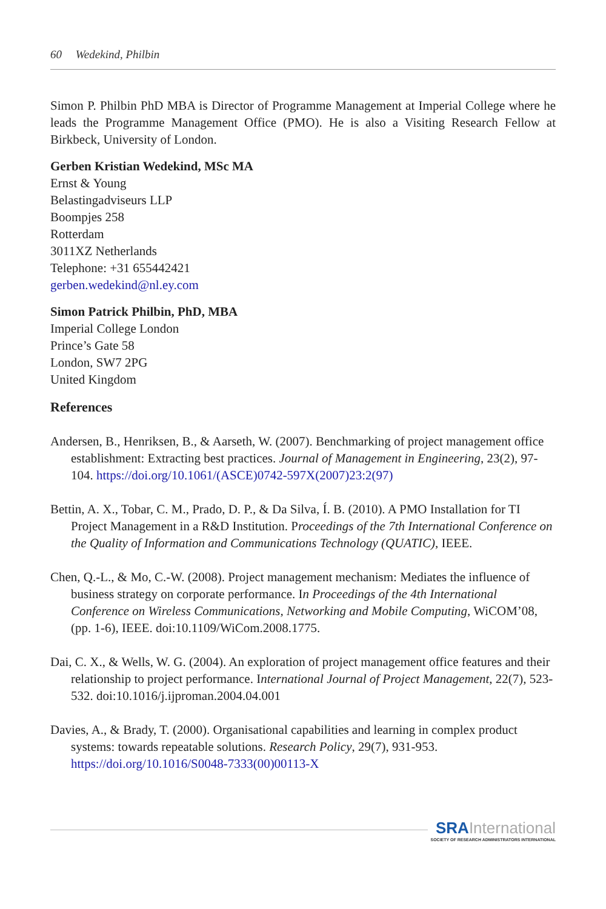60 Wedekind, Philbin
Simon P. Philbin PhD MBA is Director of Programme Management at Imperial College where he leads the Programme Management Office (PMO). He is also a Visiting Research Fellow at Birkbeck, University of London.
Gerben Kristian Wedekind, MSc MA
Ernst & Young
Belastingadviseurs LLP
Boompjes 258
Rotterdam
3011XZ Netherlands
Telephone: +31 655442421
gerben.wedekind@nl.ey.com
Simon Patrick Philbin, PhD, MBA
Imperial College London
Prince’s Gate 58
London, SW7 2PG
United Kingdom
References
Andersen, B., Henriksen, B., & Aarseth, W. (2007). Benchmarking of project management office establishment: Extracting best practices. Journal of Management in Engineering, 23(2), 97-104. https://doi.org/10.1061/(ASCE)0742-597X(2007)23:2(97)
Bettin, A. X., Tobar, C. M., Prado, D. P., & Da Silva, Í. B. (2010). A PMO Installation for TI Project Management in a R&D Institution. Proceedings of the 7th International Conference on the Quality of Information and Communications Technology (QUATIC), IEEE.
Chen, Q.-L., & Mo, C.-W. (2008). Project management mechanism: Mediates the influence of business strategy on corporate performance. In Proceedings of the 4th International Conference on Wireless Communications, Networking and Mobile Computing, WiCOM’08, (pp. 1-6), IEEE. doi:10.1109/WiCom.2008.1775.
Dai, C. X., & Wells, W. G. (2004). An exploration of project management office features and their relationship to project performance. International Journal of Project Management, 22(7), 523-532. doi:10.1016/j.ijproman.2004.04.001
Davies, A., & Brady, T. (2000). Organisational capabilities and learning in complex product systems: towards repeatable solutions. Research Policy, 29(7), 931-953. https://doi.org/10.1016/S0048-7333(00)00113-X
SRA International
SOCIETY OF RESEARCH ADMINISTRATORS INTERNATIONAL